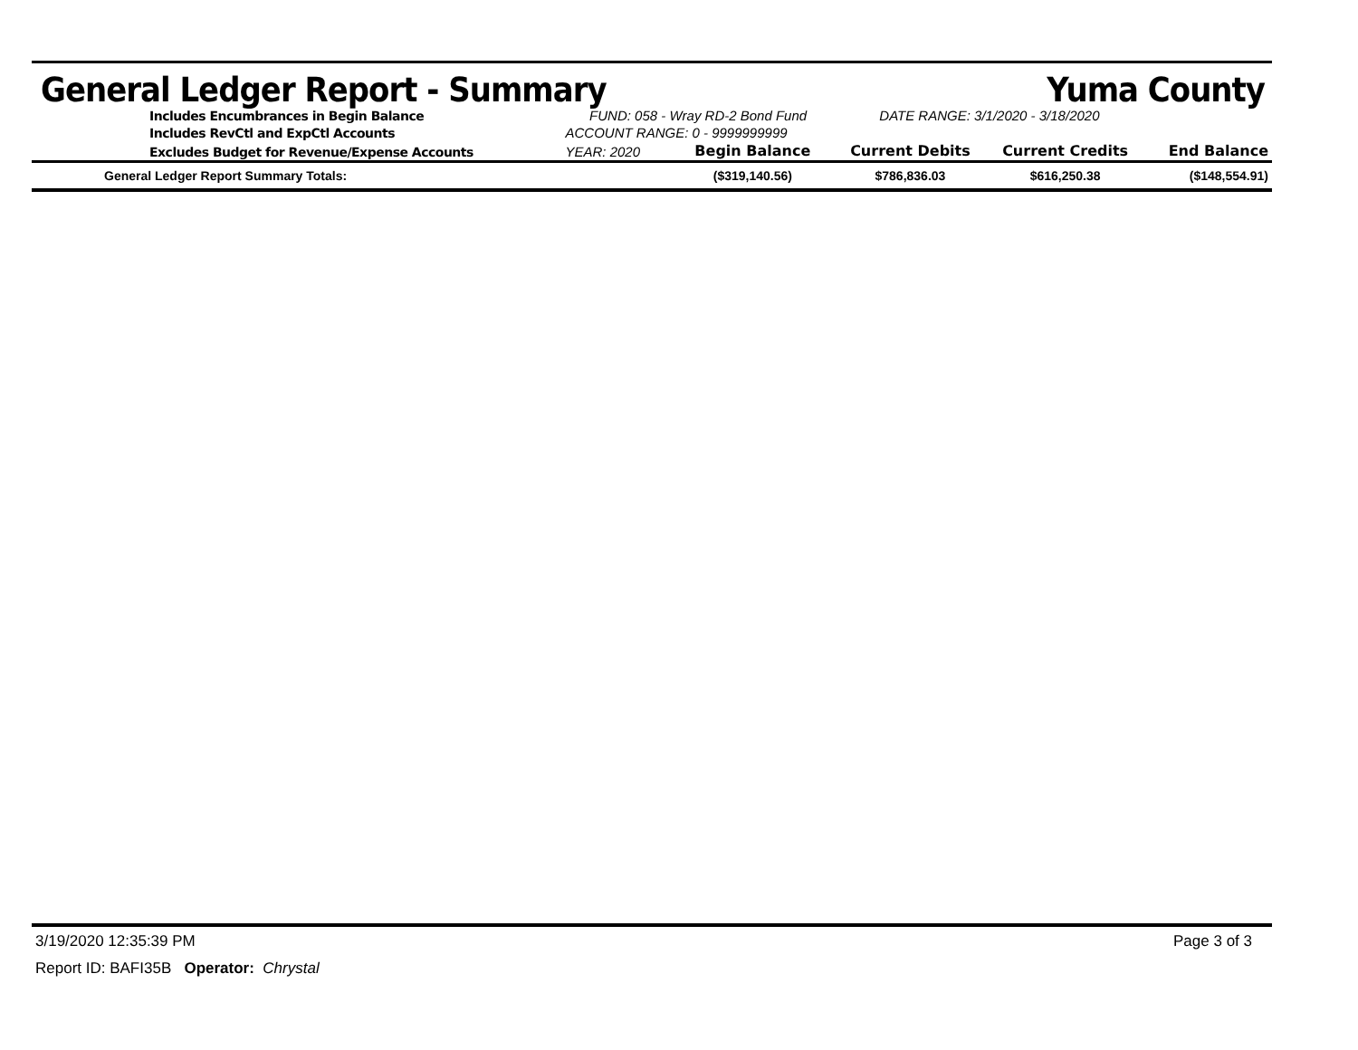General Ledger Report - Summary Yuma County
| Includes Encumbrances in Begin Balance | FUND: 058 - Wray RD-2 Bond Fund | | DATE RANGE: 3/1/2020 - 3/18/2020 | | |
| Includes RevCtl and ExpCtl Accounts | ACCOUNT RANGE: 0 - 9999999999 | | | | |
| Excludes Budget for Revenue/Expense Accounts | YEAR: 2020 | Begin Balance | Current Debits | Current Credits | End Balance |
| General Ledger Report Summary Totals: | | ($319,140.56) | $786,836.03 | $616,250.38 | ($148,554.91) |
3/19/2020 12:35:39 PM Page 3 of 3
Report ID: BAFI35B Operator: Chrystal